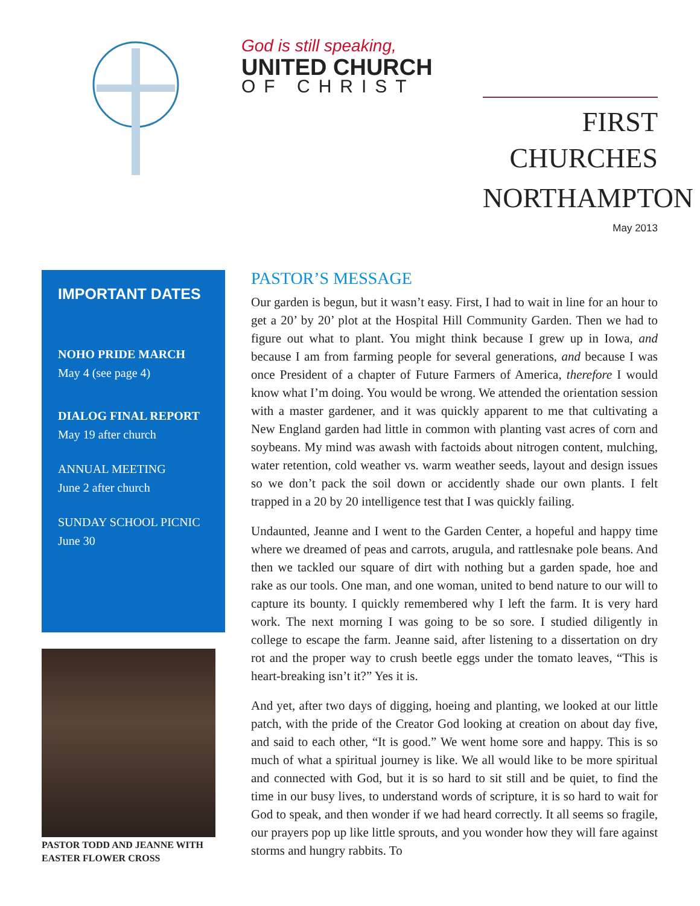God is still speaking,
UNITED CHURCH
OF CHRIST
FIRST
CHURCHES
NORTHAMPTON
May 2013
IMPORTANT DATES
NOHO PRIDE MARCH
May 4 (see page 4)
DIALOG FINAL REPORT
May 19 after church
ANNUAL MEETING
June 2 after church
SUNDAY SCHOOL PICNIC
June 30
PASTOR TODD AND JEANNE WITH EASTER FLOWER CROSS
PASTOR’S MESSAGE
Our garden is begun, but it wasn’t easy. First, I had to wait in line for an hour to get a 20’ by 20’ plot at the Hospital Hill Community Garden. Then we had to figure out what to plant. You might think because I grew up in Iowa, and because I am from farming people for several generations, and because I was once President of a chapter of Future Farmers of America, therefore I would know what I’m doing. You would be wrong. We attended the orientation session with a master gardener, and it was quickly apparent to me that cultivating a New England garden had little in common with planting vast acres of corn and soybeans. My mind was awash with factoids about nitrogen content, mulching, water retention, cold weather vs. warm weather seeds, layout and design issues so we don’t pack the soil down or accidently shade our own plants. I felt trapped in a 20 by 20 intelligence test that I was quickly failing.
Undaunted, Jeanne and I went to the Garden Center, a hopeful and happy time where we dreamed of peas and carrots, arugula, and rattlesnake pole beans. And then we tackled our square of dirt with nothing but a garden spade, hoe and rake as our tools. One man, and one woman, united to bend nature to our will to capture its bounty. I quickly remembered why I left the farm. It is very hard work. The next morning I was going to be so sore. I studied diligently in college to escape the farm. Jeanne said, after listening to a dissertation on dry rot and the proper way to crush beetle eggs under the tomato leaves, “This is heart-breaking isn’t it?” Yes it is.
And yet, after two days of digging, hoeing and planting, we looked at our little patch, with the pride of the Creator God looking at creation on about day five, and said to each other, “It is good.” We went home sore and happy. This is so much of what a spiritual journey is like. We all would like to be more spiritual and connected with God, but it is so hard to sit still and be quiet, to find the time in our busy lives, to understand words of scripture, it is so hard to wait for God to speak, and then wonder if we had heard correctly. It all seems so fragile, our prayers pop up like little sprouts, and you wonder how they will fare against storms and hungry rabbits. To